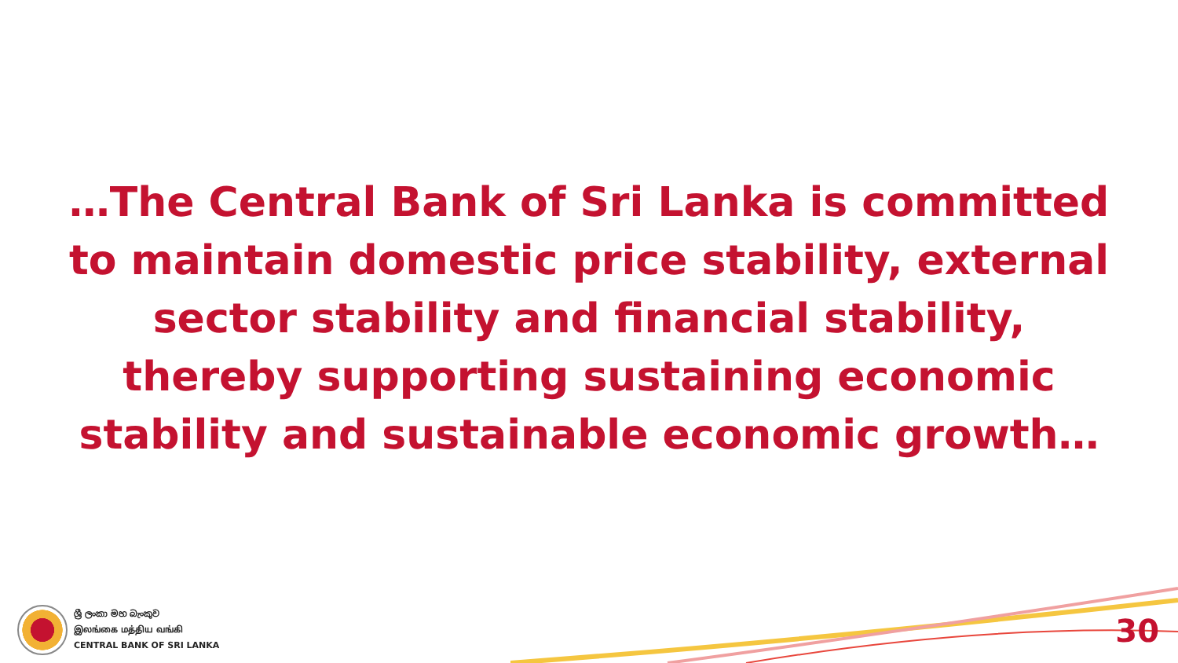…The Central Bank of Sri Lanka is committed to maintain domestic price stability, external sector stability and financial stability, thereby supporting sustaining economic stability and sustainable economic growth…
ශ්‍රී ලංකා මහ බැංකුව
இலங்கை மத்திய வங்கி
CENTRAL BANK OF SRI LANKA
30